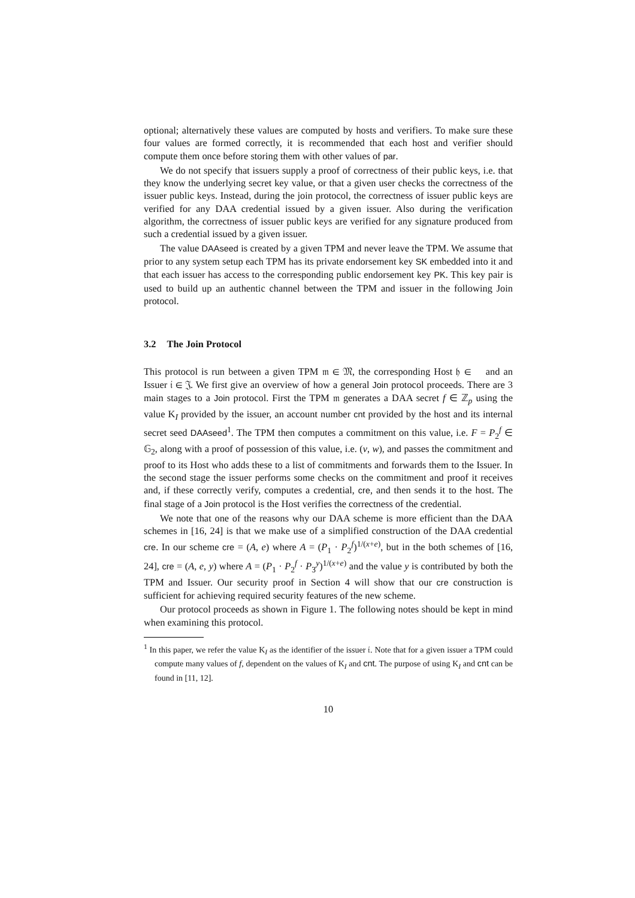optional; alternatively these values are computed by hosts and verifiers. To make sure these four values are formed correctly, it is recommended that each host and verifier should compute them once before storing them with other values of par.
We do not specify that issuers supply a proof of correctness of their public keys, i.e. that they know the underlying secret key value, or that a given user checks the correctness of the issuer public keys. Instead, during the join protocol, the correctness of issuer public keys are verified for any DAA credential issued by a given issuer. Also during the verification algorithm, the correctness of issuer public keys are verified for any signature produced from such a credential issued by a given issuer.
The value DAAseed is created by a given TPM and never leave the TPM. We assume that prior to any system setup each TPM has its private endorsement key SK embedded into it and that each issuer has access to the corresponding public endorsement key PK. This key pair is used to build up an authentic channel between the TPM and issuer in the following Join protocol.
3.2 The Join Protocol
This protocol is run between a given TPM 𝔪 ∈ 𝔐, the corresponding Host 𝔥 ∈ 𝔋 and an Issuer 𝔦 ∈ 𝔍. We first give an overview of how a general Join protocol proceeds. There are 3 main stages to a Join protocol. First the TPM 𝔪 generates a DAA secret f ∈ ℤ<sub>p</sub> using the value K<sub>I</sub> provided by the issuer, an account number cnt provided by the host and its internal secret seed DAAseed<sup>1</sup>. The TPM then computes a commitment on this value, i.e. F = P<sub>2</sub><sup>f</sup> ∈ 𝔾<sub>2</sub>, along with a proof of possession of this value, i.e. (v, w), and passes the commitment and proof to its Host who adds these to a list of commitments and forwards them to the Issuer. In the second stage the issuer performs some checks on the commitment and proof it receives and, if these correctly verify, computes a credential, cre, and then sends it to the host. The final stage of a Join protocol is the Host verifies the correctness of the credential.
We note that one of the reasons why our DAA scheme is more efficient than the DAA schemes in [16, 24] is that we make use of a simplified construction of the DAA credential cre. In our scheme cre = (A, e) where A = (P<sub>1</sub> · P<sub>2</sub><sup>f</sup>)<sup>1/(x+e)</sup>, but in the both schemes of [16, 24], cre = (A, e, y) where A = (P<sub>1</sub> · P<sub>2</sub><sup>f</sup> · P<sub>3</sub><sup>y</sup>)<sup>1/(x+e)</sup> and the value y is contributed by both the TPM and Issuer. Our security proof in Section 4 will show that our cre construction is sufficient for achieving required security features of the new scheme.
Our protocol proceeds as shown in Figure 1. The following notes should be kept in mind when examining this protocol.
<sup>1</sup> In this paper, we refer the value K<sub>I</sub> as the identifier of the issuer 𝔦. Note that for a given issuer a TPM could compute many values of f, dependent on the values of K<sub>I</sub> and cnt. The purpose of using K<sub>I</sub> and cnt can be found in [11, 12].
10